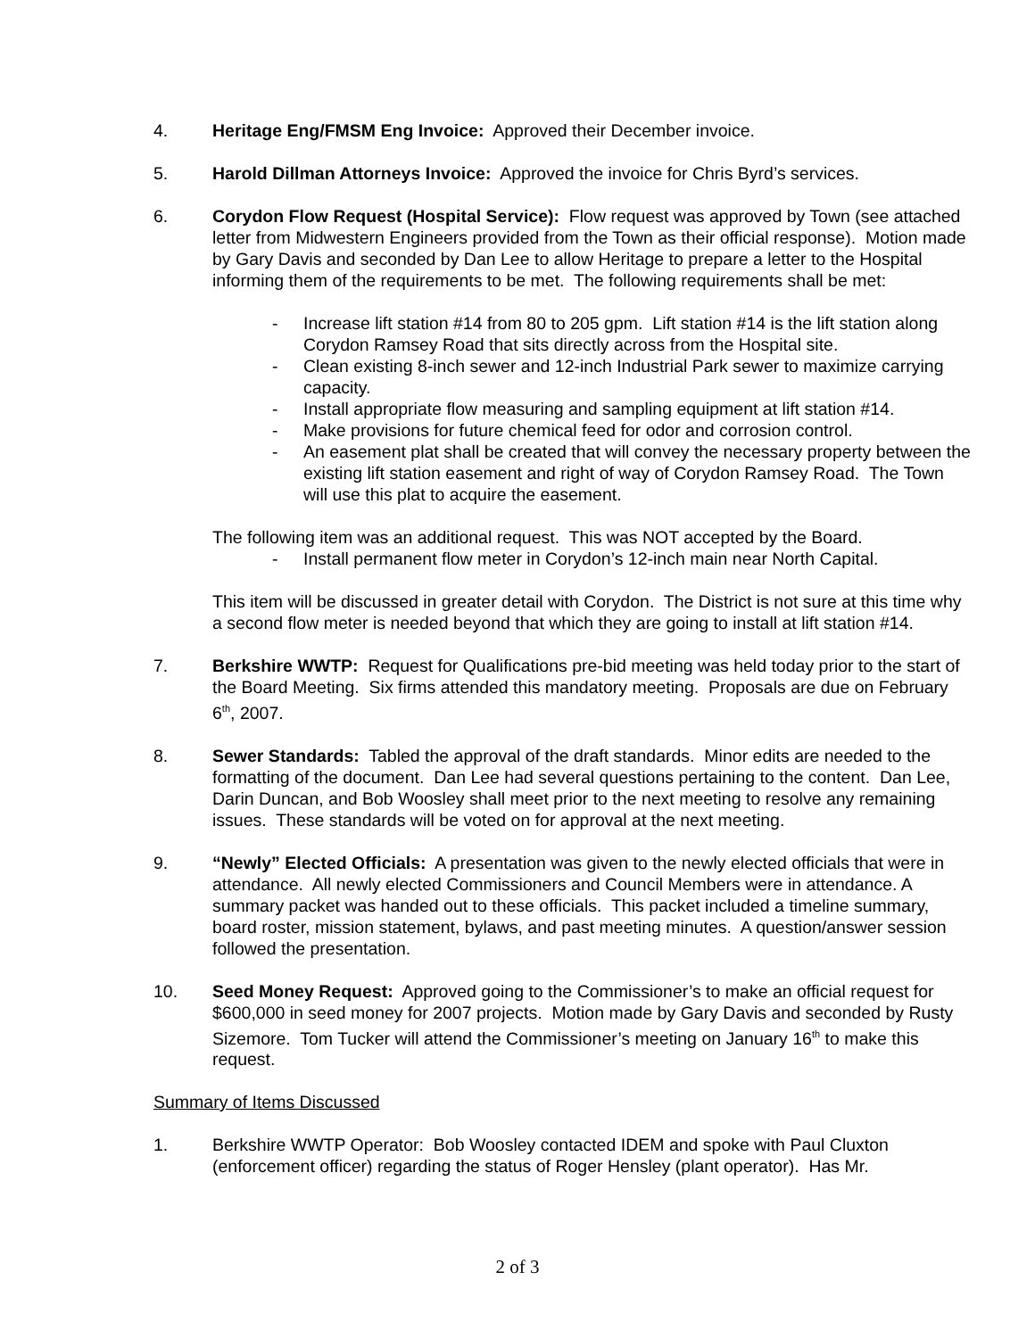4. Heritage Eng/FMSM Eng Invoice: Approved their December invoice.
5. Harold Dillman Attorneys Invoice: Approved the invoice for Chris Byrd’s services.
6. Corydon Flow Request (Hospital Service): Flow request was approved by Town (see attached letter from Midwestern Engineers provided from the Town as their official response). Motion made by Gary Davis and seconded by Dan Lee to allow Heritage to prepare a letter to the Hospital informing them of the requirements to be met. The following requirements shall be met:
- Increase lift station #14 from 80 to 205 gpm. Lift station #14 is the lift station along Corydon Ramsey Road that sits directly across from the Hospital site.
- Clean existing 8-inch sewer and 12-inch Industrial Park sewer to maximize carrying capacity.
- Install appropriate flow measuring and sampling equipment at lift station #14.
- Make provisions for future chemical feed for odor and corrosion control.
- An easement plat shall be created that will convey the necessary property between the existing lift station easement and right of way of Corydon Ramsey Road. The Town will use this plat to acquire the easement.
The following item was an additional request. This was NOT accepted by the Board.
- Install permanent flow meter in Corydon’s 12-inch main near North Capital.
This item will be discussed in greater detail with Corydon. The District is not sure at this time why a second flow meter is needed beyond that which they are going to install at lift station #14.
7. Berkshire WWTP: Request for Qualifications pre-bid meeting was held today prior to the start of the Board Meeting. Six firms attended this mandatory meeting. Proposals are due on February 6<sup>th</sup>, 2007.
8. Sewer Standards: Tabled the approval of the draft standards. Minor edits are needed to the formatting of the document. Dan Lee had several questions pertaining to the content. Dan Lee, Darin Duncan, and Bob Woosley shall meet prior to the next meeting to resolve any remaining issues. These standards will be voted on for approval at the next meeting.
9. “Newly” Elected Officials: A presentation was given to the newly elected officials that were in attendance. All newly elected Commissioners and Council Members were in attendance. A summary packet was handed out to these officials. This packet included a timeline summary, board roster, mission statement, bylaws, and past meeting minutes. A question/answer session followed the presentation.
10. Seed Money Request: Approved going to the Commissioner’s to make an official request for $600,000 in seed money for 2007 projects. Motion made by Gary Davis and seconded by Rusty Sizemore. Tom Tucker will attend the Commissioner’s meeting on January 16<sup>th</sup> to make this request.
Summary of Items Discussed
1. Berkshire WWTP Operator: Bob Woosley contacted IDEM and spoke with Paul Cluxton (enforcement officer) regarding the status of Roger Hensley (plant operator). Has Mr.
2 of 3